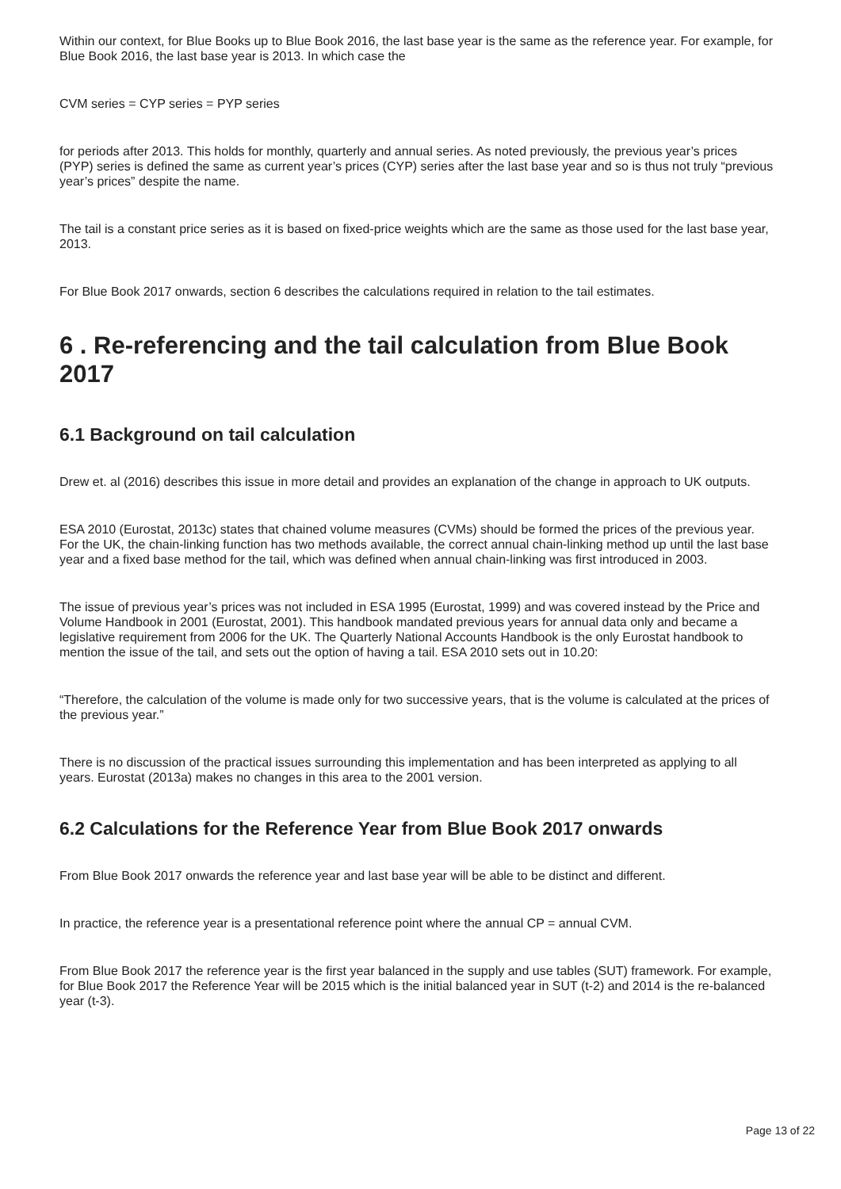Within our context, for Blue Books up to Blue Book 2016, the last base year is the same as the reference year. For example, for Blue Book 2016, the last base year is 2013. In which case the
CVM series = CYP series = PYP series
for periods after 2013. This holds for monthly, quarterly and annual series. As noted previously, the previous year’s prices (PYP) series is defined the same as current year’s prices (CYP) series after the last base year and so is thus not truly “previous year’s prices” despite the name.
The tail is a constant price series as it is based on fixed-price weights which are the same as those used for the last base year, 2013.
For Blue Book 2017 onwards, section 6 describes the calculations required in relation to the tail estimates.
6 . Re-referencing and the tail calculation from Blue Book 2017
6.1 Background on tail calculation
Drew et. al (2016) describes this issue in more detail and provides an explanation of the change in approach to UK outputs.
ESA 2010 (Eurostat, 2013c) states that chained volume measures (CVMs) should be formed the prices of the previous year. For the UK, the chain-linking function has two methods available, the correct annual chain-linking method up until the last base year and a fixed base method for the tail, which was defined when annual chain-linking was first introduced in 2003.
The issue of previous year’s prices was not included in ESA 1995 (Eurostat, 1999) and was covered instead by the Price and Volume Handbook in 2001 (Eurostat, 2001). This handbook mandated previous years for annual data only and became a legislative requirement from 2006 for the UK. The Quarterly National Accounts Handbook is the only Eurostat handbook to mention the issue of the tail, and sets out the option of having a tail. ESA 2010 sets out in 10.20:
“Therefore, the calculation of the volume is made only for two successive years, that is the volume is calculated at the prices of the previous year.”
There is no discussion of the practical issues surrounding this implementation and has been interpreted as applying to all years. Eurostat (2013a) makes no changes in this area to the 2001 version.
6.2 Calculations for the Reference Year from Blue Book 2017 onwards
From Blue Book 2017 onwards the reference year and last base year will be able to be distinct and different.
In practice, the reference year is a presentational reference point where the annual CP = annual CVM.
From Blue Book 2017 the reference year is the first year balanced in the supply and use tables (SUT) framework. For example, for Blue Book 2017 the Reference Year will be 2015 which is the initial balanced year in SUT (t-2) and 2014 is the re-balanced year (t-3).
Page 13 of 22